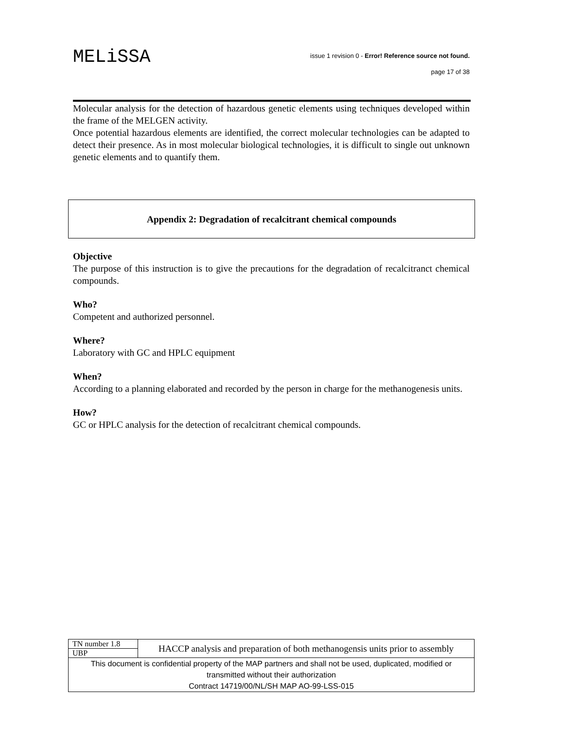MELiSSA
issue 1 revision 0 - Error! Reference source not found.
page 17 of 38
Molecular analysis for the detection of hazardous genetic elements using techniques developed within the frame of the MELGEN activity.
Once potential hazardous elements are identified, the correct molecular technologies can be adapted to detect their presence. As in most molecular biological technologies, it is difficult to single out unknown genetic elements and to quantify them.
Appendix 2: Degradation of recalcitrant chemical compounds
Objective
The purpose of this instruction is to give the precautions for the degradation of recalcitranct chemical compounds.
Who?
Competent and authorized personnel.
Where?
Laboratory with GC and HPLC equipment
When?
According to a planning elaborated and recorded by the person in charge for the methanogenesis units.
How?
GC or HPLC analysis for the detection of recalcitrant chemical compounds.
| TN number 1.8 | HACCP analysis and preparation of both methanogensis units prior to assembly |
| UBP | |
| This document is confidential property of the MAP partners and shall not be used, duplicated, modified or transmitted without their authorization Contract 14719/00/NL/SH MAP AO-99-LSS-015 | |